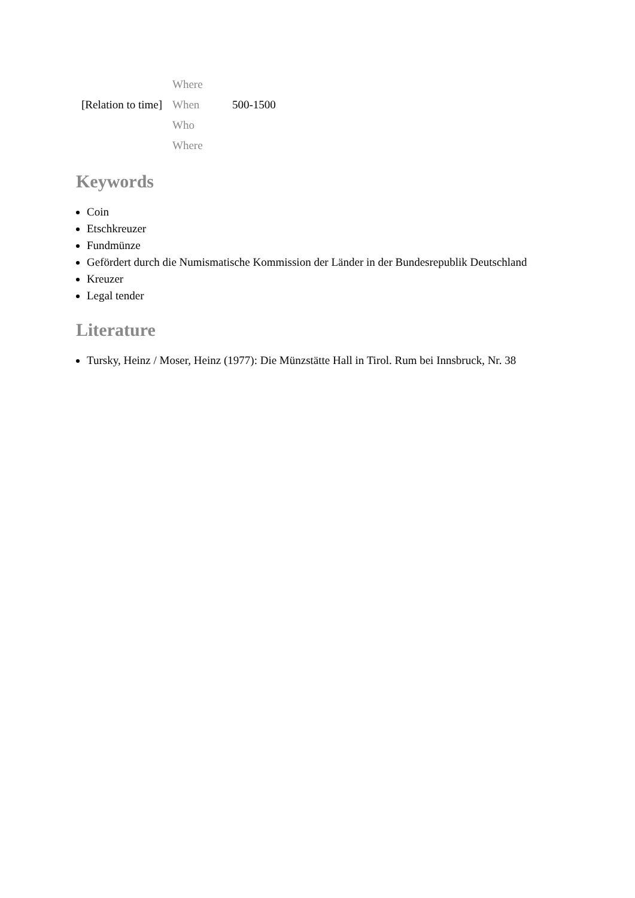| | Where | |
| [Relation to time] | When | 500-1500 |
| | Who | |
| | Where | |
Keywords
Coin
Etschkreuzer
Fundmünze
Gefördert durch die Numismatische Kommission der Länder in der Bundesrepublik Deutschland
Kreuzer
Legal tender
Literature
Tursky, Heinz / Moser, Heinz (1977): Die Münzstätte Hall in Tirol. Rum bei Innsbruck, Nr. 38